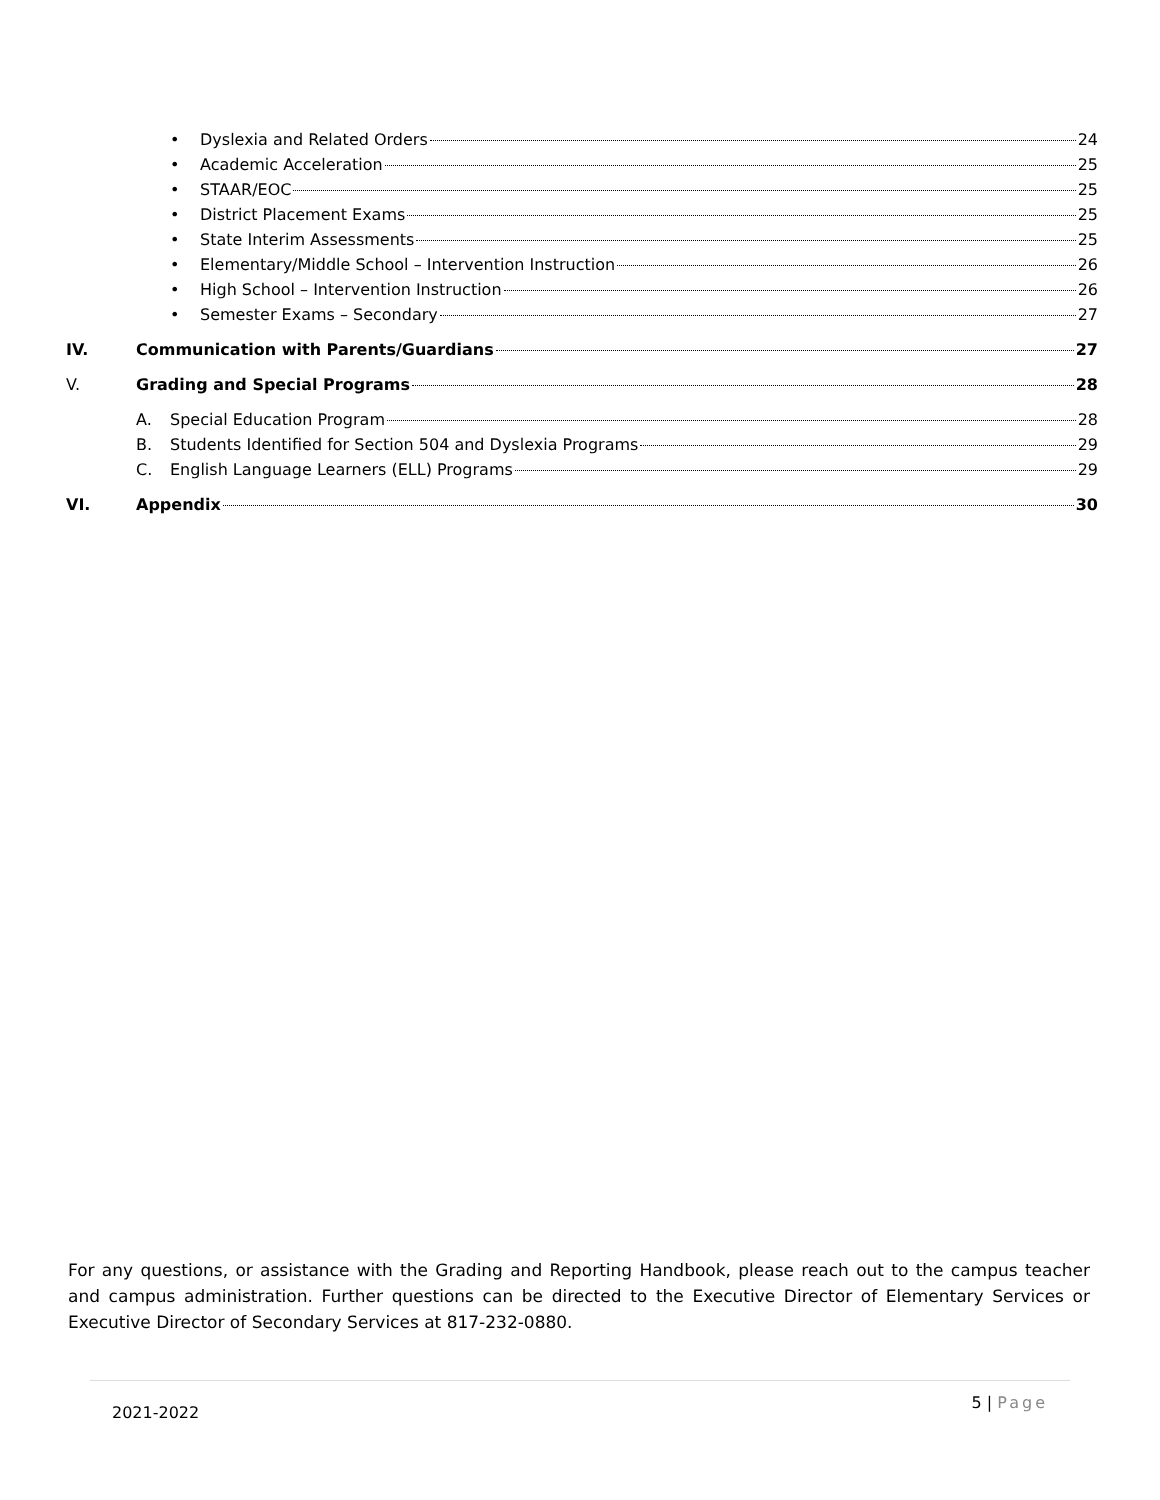• Dyslexia and Related Orders 24
• Academic Acceleration 25
• STAAR/EOC 25
• District Placement Exams 25
• State Interim Assessments 25
• Elementary/Middle School – Intervention Instruction 26
• High School – Intervention Instruction 26
• Semester Exams – Secondary 27
IV. Communication with Parents/Guardians 27
V. Grading and Special Programs 28
A. Special Education Program 28
B. Students Identified for Section 504 and Dyslexia Programs 29
C. English Language Learners (ELL) Programs 29
VI. Appendix 30
For any questions, or assistance with the Grading and Reporting Handbook, please reach out to the campus teacher and campus administration. Further questions can be directed to the Executive Director of Elementary Services or Executive Director of Secondary Services at 817-232-0880.
2021-2022 5 | Page